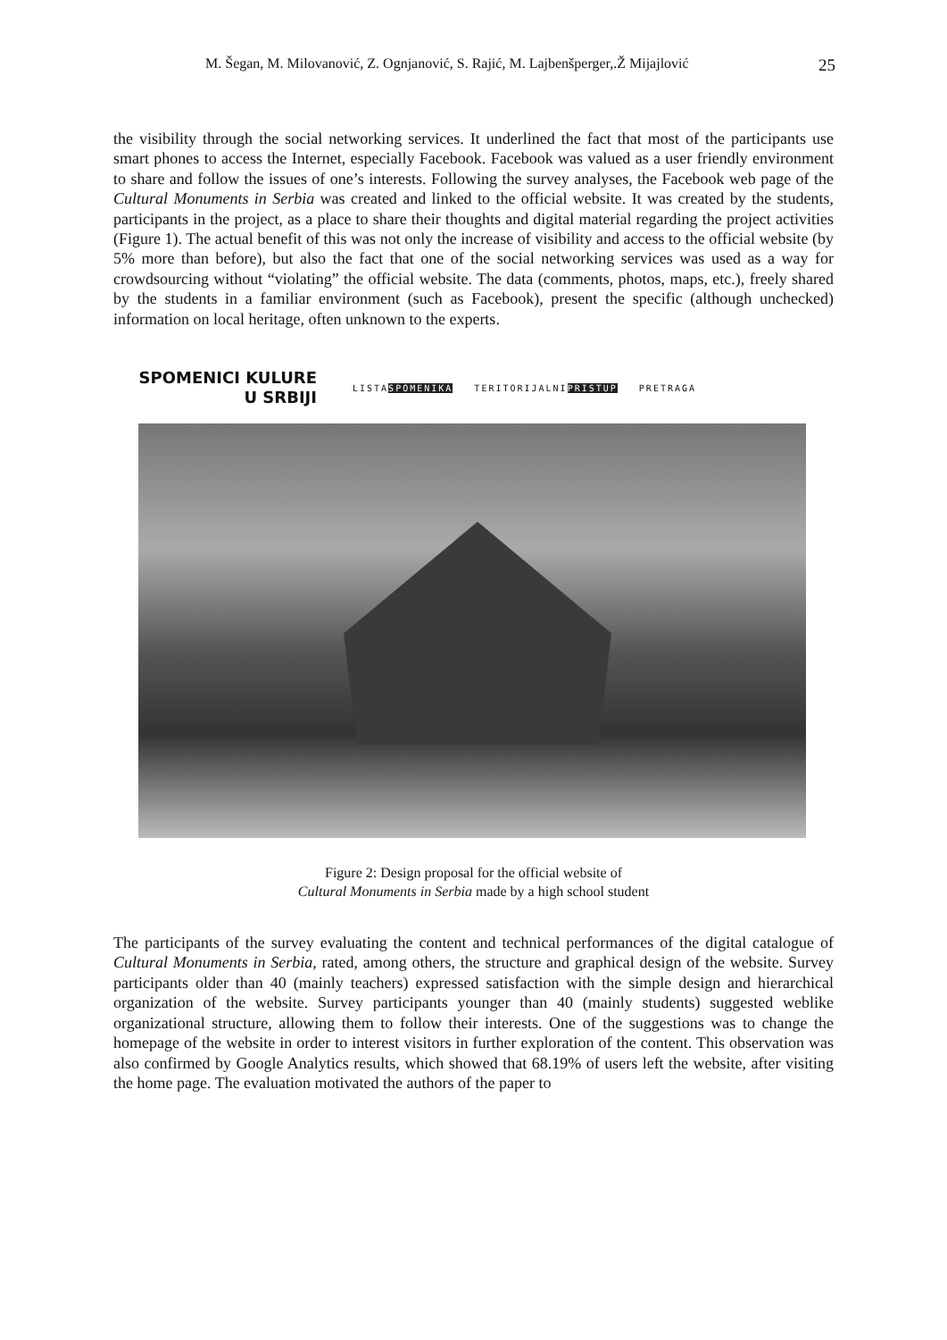M. Šegan, M. Milovanović, Z. Ognjanović, S. Rajić, M. Lajbenšperger,.Ž Mijajlović 25
the visibility through the social networking services. It underlined the fact that most of the participants use smart phones to access the Internet, especially Facebook. Facebook was valued as a user friendly environment to share and follow the issues of one’s interests. Following the survey analyses, the Facebook web page of the Cultural Monuments in Serbia was created and linked to the official website. It was created by the students, participants in the project, as a place to share their thoughts and digital material regarding the project activities (Figure 1). The actual benefit of this was not only the increase of visibility and access to the official website (by 5% more than before), but also the fact that one of the social networking services was used as a way for crowdsourcing without “violating” the official website. The data (comments, photos, maps, etc.), freely shared by the students in a familiar environment (such as Facebook), present the specific (although unchecked) information on local heritage, often unknown to the experts.
SPOMENICI KULURE
U SRBIJI
LISTASPOMENIKA TERITORIJALNIPRISTUP PRETRAGA
Figure 2: Design proposal for the official website of
Cultural Monuments in Serbia made by a high school student
The participants of the survey evaluating the content and technical performances of the digital catalogue of Cultural Monuments in Serbia, rated, among others, the structure and graphical design of the website. Survey participants older than 40 (mainly teachers) expressed satisfaction with the simple design and hierarchical organization of the website. Survey participants younger than 40 (mainly students) suggested weblike organizational structure, allowing them to follow their interests. One of the suggestions was to change the homepage of the website in order to interest visitors in further exploration of the content. This observation was also confirmed by Google Analytics results, which showed that 68.19% of users left the website, after visiting the home page. The evaluation motivated the authors of the paper to